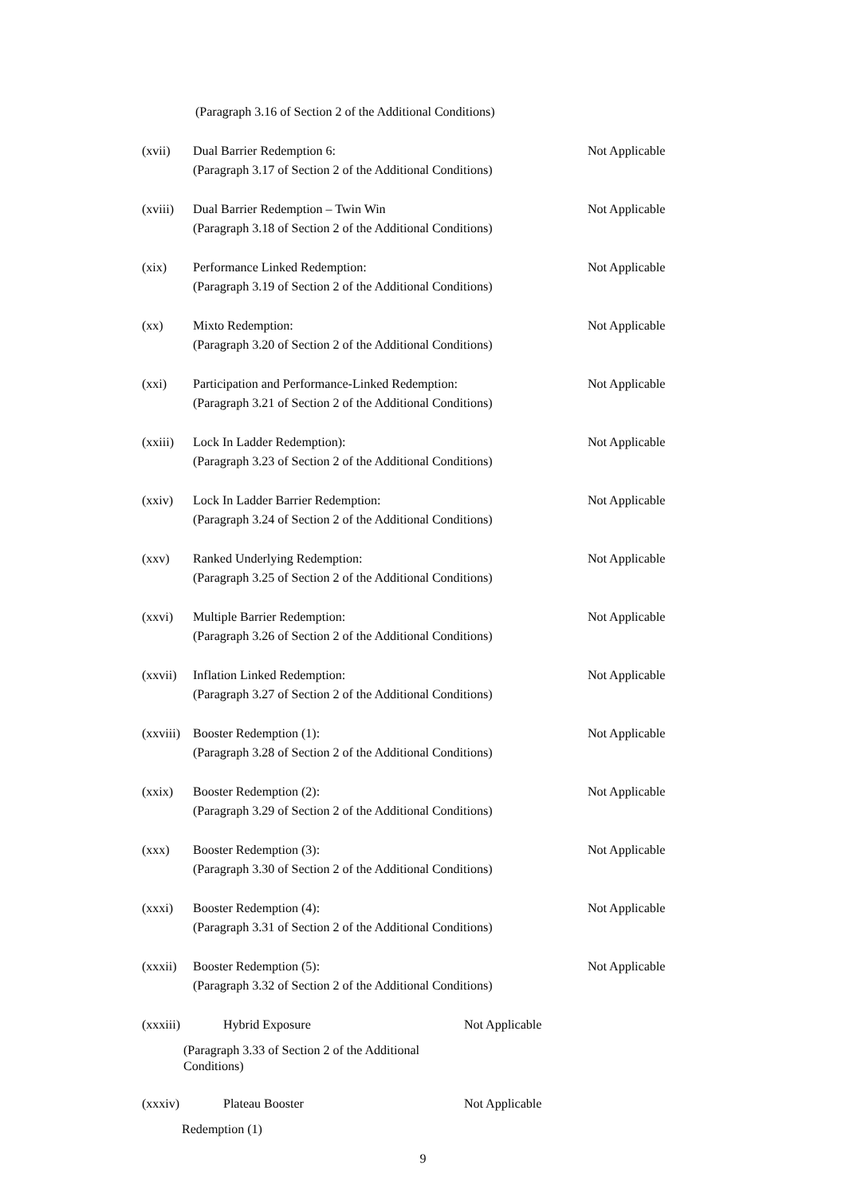(Paragraph 3.16 of Section 2 of the Additional Conditions)
(xvii) Dual Barrier Redemption 6: Not Applicable
(Paragraph 3.17 of Section 2 of the Additional Conditions)
(xviii) Dual Barrier Redemption – Twin Win Not Applicable
(Paragraph 3.18 of Section 2 of the Additional Conditions)
(xix) Performance Linked Redemption: Not Applicable
(Paragraph 3.19 of Section 2 of the Additional Conditions)
(xx) Mixto Redemption: Not Applicable
(Paragraph 3.20 of Section 2 of the Additional Conditions)
(xxi) Participation and Performance-Linked Redemption: Not Applicable
(Paragraph 3.21 of Section 2 of the Additional Conditions)
(xxiii) Lock In Ladder Redemption): Not Applicable
(Paragraph 3.23 of Section 2 of the Additional Conditions)
(xxiv) Lock In Ladder Barrier Redemption: Not Applicable
(Paragraph 3.24 of Section 2 of the Additional Conditions)
(xxv) Ranked Underlying Redemption: Not Applicable
(Paragraph 3.25 of Section 2 of the Additional Conditions)
(xxvi) Multiple Barrier Redemption: Not Applicable
(Paragraph 3.26 of Section 2 of the Additional Conditions)
(xxvii) Inflation Linked Redemption: Not Applicable
(Paragraph 3.27 of Section 2 of the Additional Conditions)
(xxviii) Booster Redemption (1): Not Applicable
(Paragraph 3.28 of Section 2 of the Additional Conditions)
(xxix) Booster Redemption (2): Not Applicable
(Paragraph 3.29 of Section 2 of the Additional Conditions)
(xxx) Booster Redemption (3): Not Applicable
(Paragraph 3.30 of Section 2 of the Additional Conditions)
(xxxi) Booster Redemption (4): Not Applicable
(Paragraph 3.31 of Section 2 of the Additional Conditions)
(xxxii) Booster Redemption (5): Not Applicable
(Paragraph 3.32 of Section 2 of the Additional Conditions)
(xxxiii) Hybrid Exposure Not Applicable
(Paragraph 3.33 of Section 2 of the Additional Conditions)
(xxxiv) Plateau Booster Not Applicable
Redemption (1)
9